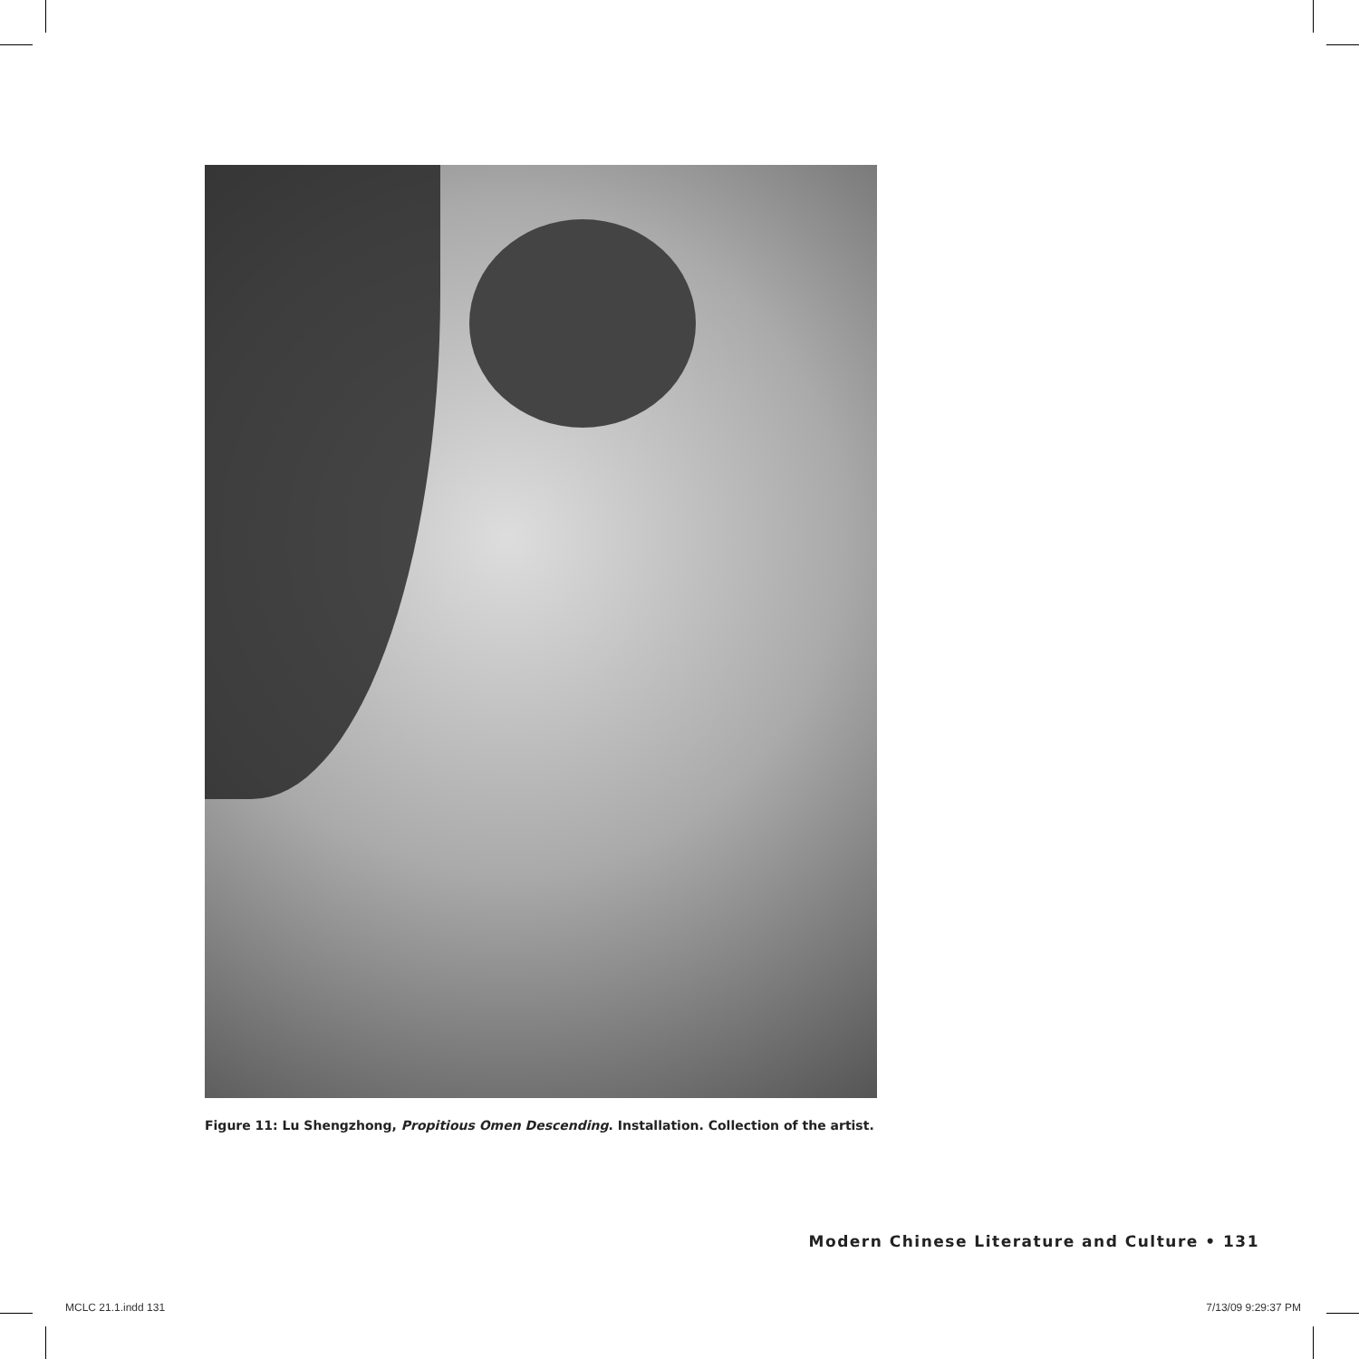Figure 11: Lu Shengzhong, Propitious Omen Descending. Installation. Collection of the artist.
Modern Chinese Literature and Culture • 131
MCLC 21.1.indd 131 7/13/09 9:29:37 PM